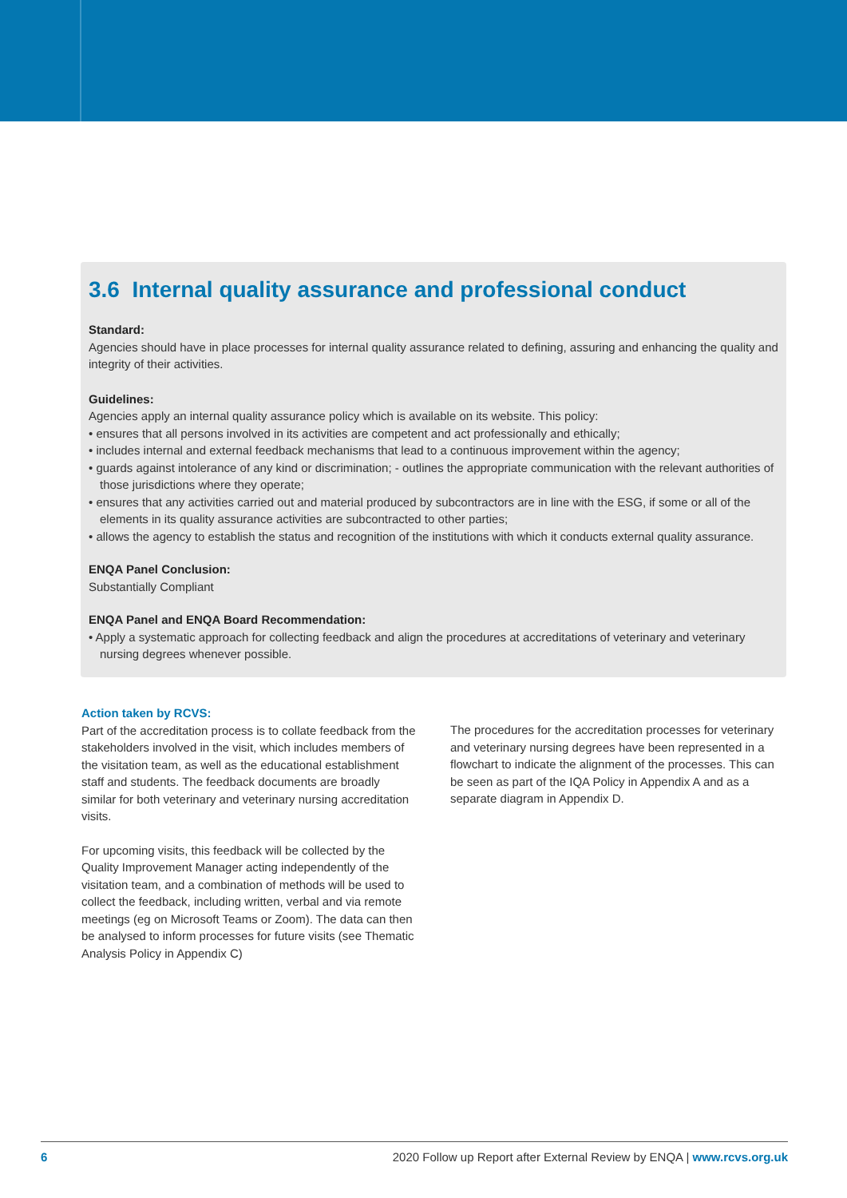3.6 Internal quality assurance and professional conduct
Standard:
Agencies should have in place processes for internal quality assurance related to defining, assuring and enhancing the quality and integrity of their activities.
Guidelines:
Agencies apply an internal quality assurance policy which is available on its website. This policy:
• ensures that all persons involved in its activities are competent and act professionally and ethically;
• includes internal and external feedback mechanisms that lead to a continuous improvement within the agency;
• guards against intolerance of any kind or discrimination; - outlines the appropriate communication with the relevant authorities of those jurisdictions where they operate;
• ensures that any activities carried out and material produced by subcontractors are in line with the ESG, if some or all of the elements in its quality assurance activities are subcontracted to other parties;
• allows the agency to establish the status and recognition of the institutions with which it conducts external quality assurance.
ENQA Panel Conclusion:
Substantially Compliant
ENQA Panel and ENQA Board Recommendation:
• Apply a systematic approach for collecting feedback and align the procedures at accreditations of veterinary and veterinary nursing degrees whenever possible.
Action taken by RCVS:
Part of the accreditation process is to collate feedback from the stakeholders involved in the visit, which includes members of the visitation team, as well as the educational establishment staff and students. The feedback documents are broadly similar for both veterinary and veterinary nursing accreditation visits.
For upcoming visits, this feedback will be collected by the Quality Improvement Manager acting independently of the visitation team, and a combination of methods will be used to collect the feedback, including written, verbal and via remote meetings (eg on Microsoft Teams or Zoom). The data can then be analysed to inform processes for future visits (see Thematic Analysis Policy in Appendix C)
The procedures for the accreditation processes for veterinary and veterinary nursing degrees have been represented in a flowchart to indicate the alignment of the processes. This can be seen as part of the IQA Policy in Appendix A and as a separate diagram in Appendix D.
6 2020 Follow up Report after External Review by ENQA | www.rcvs.org.uk